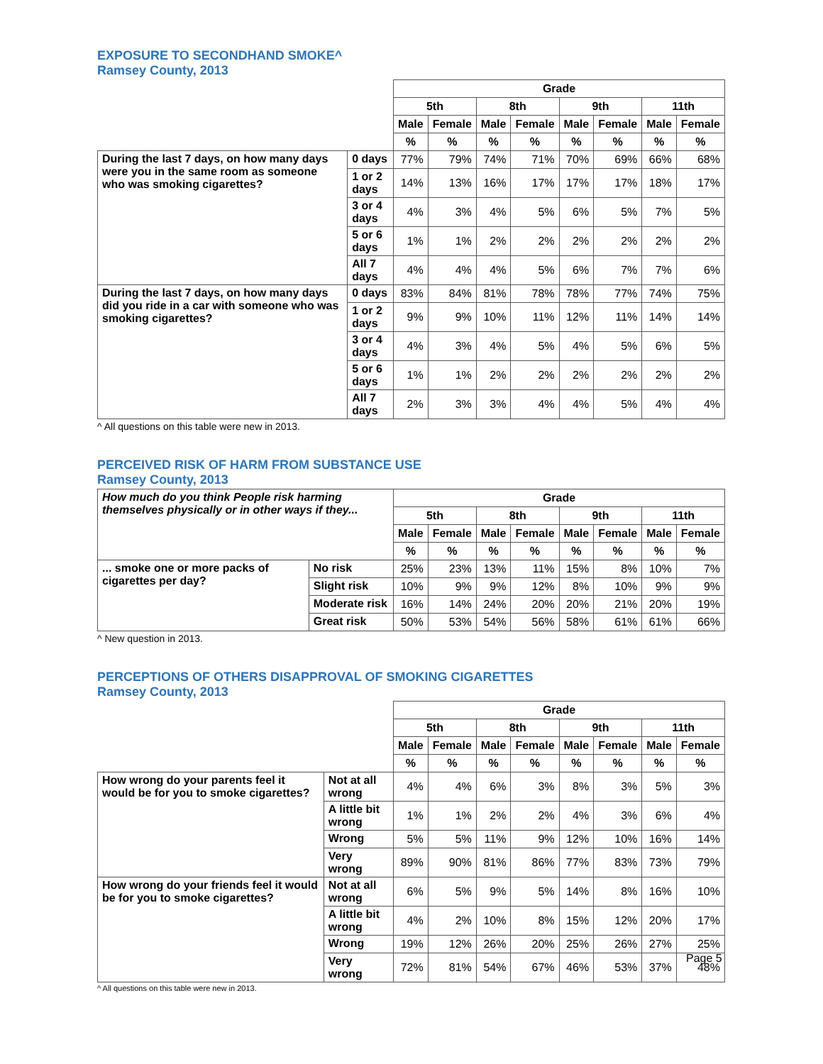EXPOSURE TO SECONDHAND SMOKE^
Ramsey County, 2013
| | | Grade | | | | | | | |
| --- | --- | --- | --- | --- | --- | --- | --- | --- | --- |
| | | 5th | | 8th | | 9th | | 11th | |
| | | Male | Female | Male | Female | Male | Female | Male | Female |
| | | % | % | % | % | % | % | % | % |
| During the last 7 days, on how many days were you in the same room as someone who was smoking cigarettes? | 0 days | 77% | 79% | 74% | 71% | 70% | 69% | 66% | 68% |
| | 1 or 2 days | 14% | 13% | 16% | 17% | 17% | 17% | 18% | 17% |
| | 3 or 4 days | 4% | 3% | 4% | 5% | 6% | 5% | 7% | 5% |
| | 5 or 6 days | 1% | 1% | 2% | 2% | 2% | 2% | 2% | 2% |
| | All 7 days | 4% | 4% | 4% | 5% | 6% | 7% | 7% | 6% |
| During the last 7 days, on how many days did you ride in a car with someone who was smoking cigarettes? | 0 days | 83% | 84% | 81% | 78% | 78% | 77% | 74% | 75% |
| | 1 or 2 days | 9% | 9% | 10% | 11% | 12% | 11% | 14% | 14% |
| | 3 or 4 days | 4% | 3% | 4% | 5% | 4% | 5% | 6% | 5% |
| | 5 or 6 days | 1% | 1% | 2% | 2% | 2% | 2% | 2% | 2% |
| | All 7 days | 2% | 3% | 3% | 4% | 4% | 5% | 4% | 4% |
^ All questions on this table were new in 2013.
PERCEIVED RISK OF HARM FROM SUBSTANCE USE
Ramsey County, 2013
| How much do you think People risk harming themselves physically or in other ways if they... | | Grade | | | | | | | |
| | | 5th | | 8th | | 9th | | 11th | |
| | | Male | Female | Male | Female | Male | Female | Male | Female |
| | | % | % | % | % | % | % | % | % |
| ... smoke one or more packs of cigarettes per day? | No risk | 25% | 23% | 13% | 11% | 15% | 8% | 10% | 7% |
| | Slight risk | 10% | 9% | 9% | 12% | 8% | 10% | 9% | 9% |
| | Moderate risk | 16% | 14% | 24% | 20% | 20% | 21% | 20% | 19% |
| | Great risk | 50% | 53% | 54% | 56% | 58% | 61% | 61% | 66% |
^ New question in 2013.
PERCEPTIONS OF OTHERS DISAPPROVAL OF SMOKING CIGARETTES
Ramsey County, 2013
| | | Grade | | | | | | | |
| --- | --- | --- | --- | --- | --- | --- | --- | --- | --- |
| | | 5th | | 8th | | 9th | | 11th | |
| | | Male | Female | Male | Female | Male | Female | Male | Female |
| | | % | % | % | % | % | % | % | % |
| How wrong do your parents feel it would be for you to smoke cigarettes? | Not at all wrong | 4% | 4% | 6% | 3% | 8% | 3% | 5% | 3% |
| | A little bit wrong | 1% | 1% | 2% | 2% | 4% | 3% | 6% | 4% |
| | Wrong | 5% | 5% | 11% | 9% | 12% | 10% | 16% | 14% |
| | Very wrong | 89% | 90% | 81% | 86% | 77% | 83% | 73% | 79% |
| How wrong do your friends feel it would be for you to smoke cigarettes? | Not at all wrong | 6% | 5% | 9% | 5% | 14% | 8% | 16% | 10% |
| | A little bit wrong | 4% | 2% | 10% | 8% | 15% | 12% | 20% | 17% |
| | Wrong | 19% | 12% | 26% | 20% | 25% | 26% | 27% | 25% |
| | Very wrong | 72% | 81% | 54% | 67% | 46% | 53% | 37% | 48% |
^ All questions on this table were new in 2013.
Page 5